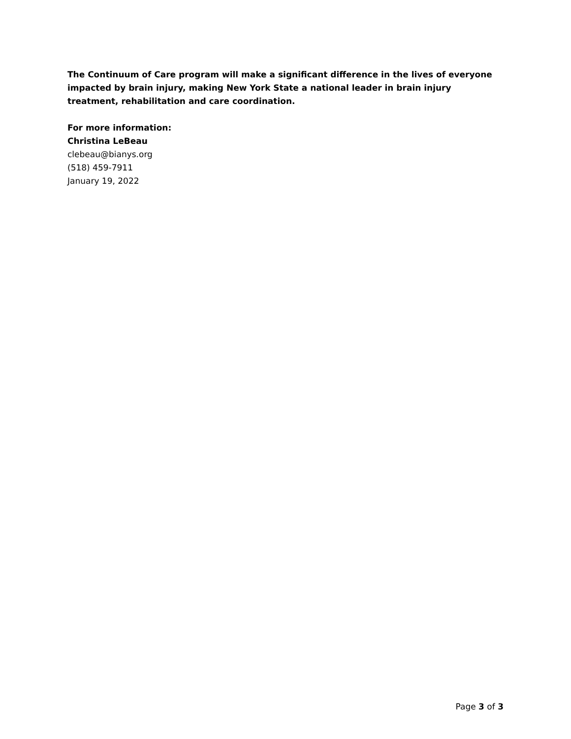The Continuum of Care program will make a significant difference in the lives of everyone impacted by brain injury, making New York State a national leader in brain injury treatment, rehabilitation and care coordination.
For more information:
Christina LeBeau
clebeau@bianys.org
(518) 459-7911
January 19, 2022
Page 3 of 3